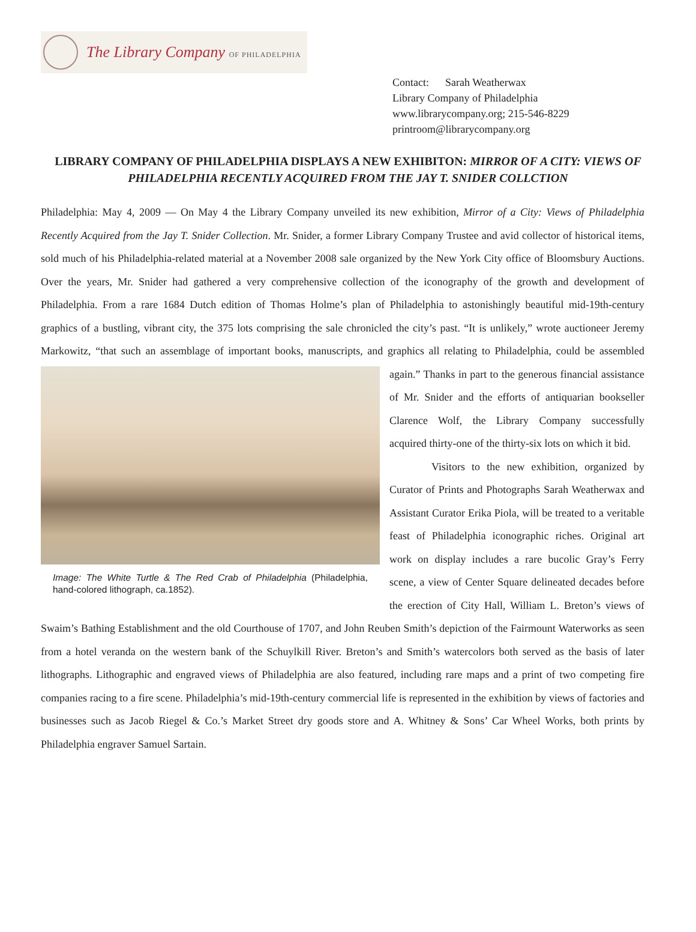The Library Company OF PHILADELPHIA
Contact: Sarah Weatherwax
Library Company of Philadelphia
www.librarycompany.org; 215-546-8229
printroom@librarycompany.org
LIBRARY COMPANY OF PHILADELPHIA DISPLAYS A NEW EXHIBITON: MIRROR OF A CITY: VIEWS OF PHILADELPHIA RECENTLY ACQUIRED FROM THE JAY T. SNIDER COLLCTION
Philadelphia: May 4, 2009 — On May 4 the Library Company unveiled its new exhibition, Mirror of a City: Views of Philadelphia Recently Acquired from the Jay T. Snider Collection. Mr. Snider, a former Library Company Trustee and avid collector of historical items, sold much of his Philadelphia-related material at a November 2008 sale organized by the New York City office of Bloomsbury Auctions. Over the years, Mr. Snider had gathered a very comprehensive collection of the iconography of the growth and development of Philadelphia. From a rare 1684 Dutch edition of Thomas Holme’s plan of Philadelphia to astonishingly beautiful mid-19th-century graphics of a bustling, vibrant city, the 375 lots comprising the sale chronicled the city’s past. “It is unlikely,” wrote auctioneer Jeremy Markowitz, “that such an assemblage of important books, manuscripts, and graphics all relating to Image: The White Turtle & The Red Crab of Philadelphia (Philadelphia, hand-colored lithograph, ca.1852). Philadelphia, could be assembled again.” Thanks in part to the generous financial assistance of Mr. Snider and the efforts of antiquarian bookseller Clarence Wolf, the Library Company successfully acquired thirty-one of the thirty-six lots on which it bid.
Visitors to the new exhibition, organized by Curator of Prints and Photographs Sarah Weatherwax and Assistant Curator Erika Piola, will be treated to a veritable feast of Philadelphia iconographic riches. Original art work on display includes a rare bucolic Gray’s Ferry scene, a view of Center Square delineated decades before the erection of City Hall, William L. Breton’s views of Swaim’s Bathing Establishment and the old Courthouse of 1707, and John Reuben Smith’s depiction of the Fairmount Waterworks as seen from a hotel veranda on the western bank of the Schuylkill River. Breton’s and Smith’s watercolors both served as the basis of later lithographs. Lithographic and engraved views of Philadelphia are also featured, including rare maps and a print of two competing fire companies racing to a fire scene. Philadelphia’s mid-19th-century commercial life is represented in the exhibition by views of factories and businesses such as Jacob Riegel & Co.’s Market Street dry goods store and A. Whitney & Sons’ Car Wheel Works, both prints by Philadelphia engraver Samuel Sartain.